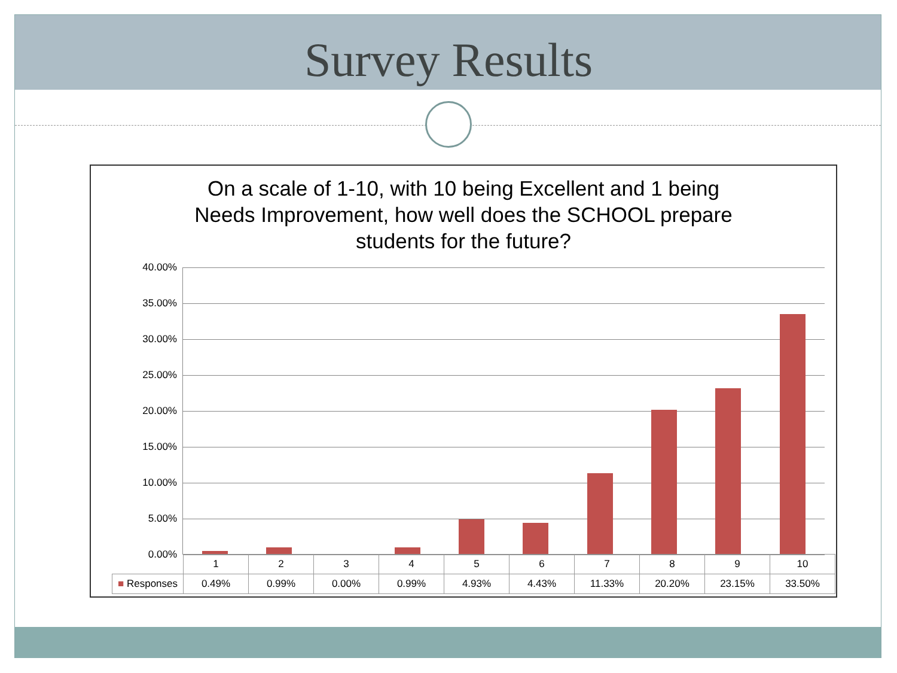Survey Results
On a scale of 1-10, with 10 being Excellent and 1 being
Needs Improvement, how well does the SCHOOL prepare
students for the future?
40.00%
35.00%
30.00%
25.00%
20.00%
15.00%
10.00%
5.00%
0.00%
| | 1 | 2 | 3 | 4 | 5 | 6 | 7 | 8 | 9 | 10 |
| --- | --- | --- | --- | --- | --- | --- | --- | --- | --- | --- |
| ■ Responses | 0.49% | 0.99% | 0.00% | 0.99% | 4.93% | 4.43% | 11.33% | 20.20% | 23.15% | 33.50% |